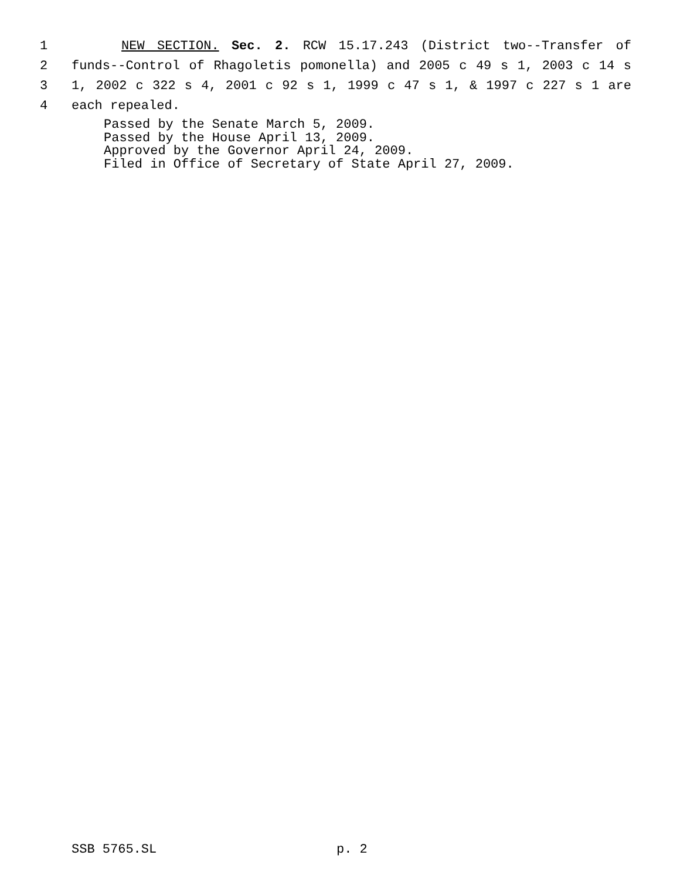1 NEW SECTION. Sec. 2. RCW 15.17.243 (District two--Transfer of
2 funds--Control of Rhagoletis pomonella) and 2005 c 49 s 1, 2003 c 14 s
3 1, 2002 c 322 s 4, 2001 c 92 s 1, 1999 c 47 s 1, & 1997 c 227 s 1 are
4 each repealed.
Passed by the Senate March 5, 2009.
Passed by the House April 13, 2009.
Approved by the Governor April 24, 2009.
Filed in Office of Secretary of State April 27, 2009.
SSB 5765.SL p. 2